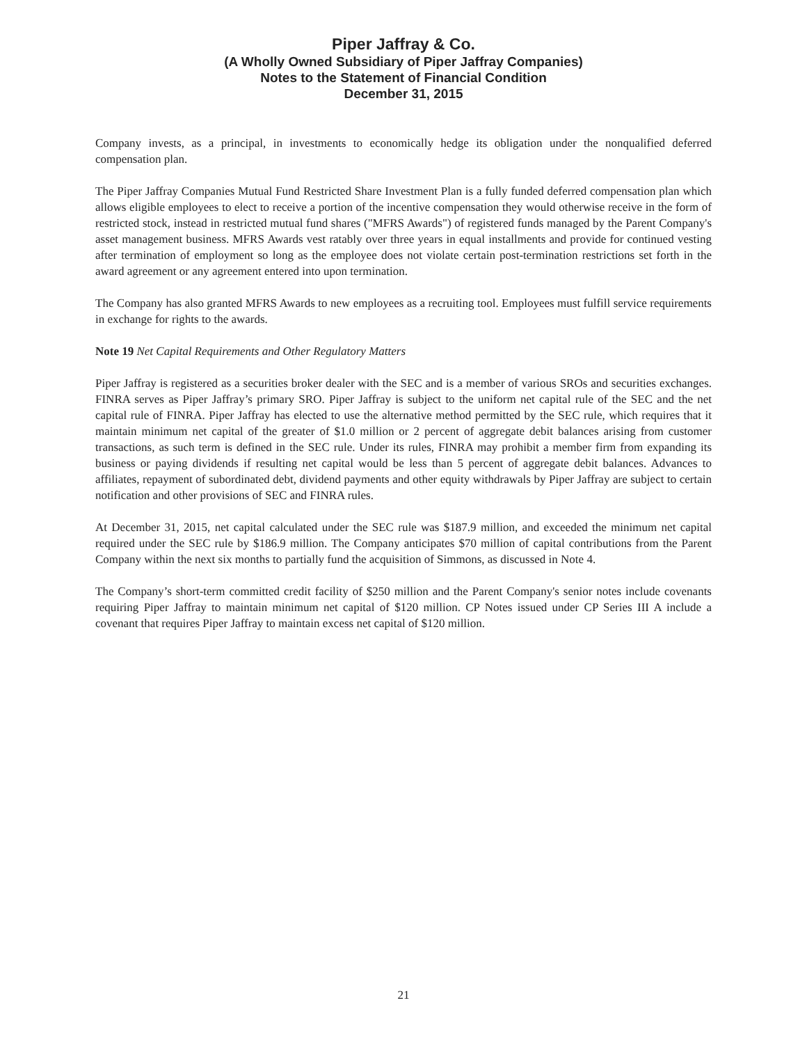Piper Jaffray & Co.
(A Wholly Owned Subsidiary of Piper Jaffray Companies)
Notes to the Statement of Financial Condition
December 31, 2015
Company invests, as a principal, in investments to economically hedge its obligation under the nonqualified deferred compensation plan.
The Piper Jaffray Companies Mutual Fund Restricted Share Investment Plan is a fully funded deferred compensation plan which allows eligible employees to elect to receive a portion of the incentive compensation they would otherwise receive in the form of restricted stock, instead in restricted mutual fund shares ("MFRS Awards") of registered funds managed by the Parent Company's asset management business. MFRS Awards vest ratably over three years in equal installments and provide for continued vesting after termination of employment so long as the employee does not violate certain post-termination restrictions set forth in the award agreement or any agreement entered into upon termination.
The Company has also granted MFRS Awards to new employees as a recruiting tool. Employees must fulfill service requirements in exchange for rights to the awards.
Note 19 Net Capital Requirements and Other Regulatory Matters
Piper Jaffray is registered as a securities broker dealer with the SEC and is a member of various SROs and securities exchanges. FINRA serves as Piper Jaffray’s primary SRO. Piper Jaffray is subject to the uniform net capital rule of the SEC and the net capital rule of FINRA. Piper Jaffray has elected to use the alternative method permitted by the SEC rule, which requires that it maintain minimum net capital of the greater of $1.0 million or 2 percent of aggregate debit balances arising from customer transactions, as such term is defined in the SEC rule. Under its rules, FINRA may prohibit a member firm from expanding its business or paying dividends if resulting net capital would be less than 5 percent of aggregate debit balances. Advances to affiliates, repayment of subordinated debt, dividend payments and other equity withdrawals by Piper Jaffray are subject to certain notification and other provisions of SEC and FINRA rules.
At December 31, 2015, net capital calculated under the SEC rule was $187.9 million, and exceeded the minimum net capital required under the SEC rule by $186.9 million. The Company anticipates $70 million of capital contributions from the Parent Company within the next six months to partially fund the acquisition of Simmons, as discussed in Note 4.
The Company’s short-term committed credit facility of $250 million and the Parent Company's senior notes include covenants requiring Piper Jaffray to maintain minimum net capital of $120 million. CP Notes issued under CP Series III A include a covenant that requires Piper Jaffray to maintain excess net capital of $120 million.
21